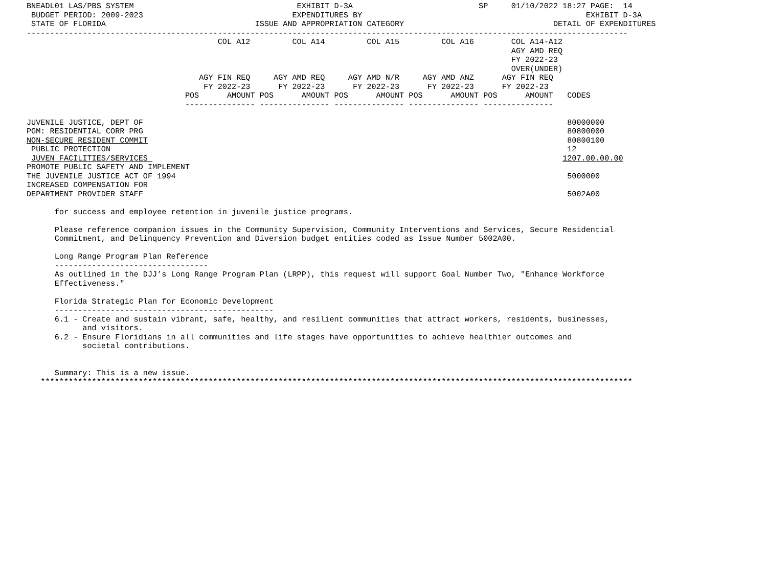BNEADL01 LAS/PBS SYSTEM                                   EXHIBIT D-3A                           SP     01/10/2022 18:27 PAGE:  14
 BUDGET PERIOD: 2009-2023                                EXPENDITURES BY                                                EXHIBIT D-3A
 STATE OF FLORIDA                                ISSUE AND APPROPRIATION CATEGORY                                DETAIL OF EXPENDITURES
---------------------------------------------------------------------------------------------------------------------------------
                                         COL A12         COL A14         COL A15         COL A16        COL A14-A12
                                                                                                        AGY AMD REQ
                                                                                                        FY 2022-23
                                                                                                        OVER(UNDER)
                                     AGY FIN REQ     AGY AMD REQ     AGY AMD N/R     AGY AMD ANZ      AGY FIN REQ
                                      FY 2022-23      FY 2022-23      FY 2022-23      FY 2022-23      FY 2022-23
                                  POS      AMOUNT POS      AMOUNT POS      AMOUNT POS      AMOUNT POS      AMOUNT   CODES
                                  --------------- --------------- --------------- --------------- ---------------

JUVENILE JUSTICE, DEPT OF                                                                                           80000000
PGM: RESIDENTIAL CORR PRG                                                                                           80800000
NON-SECURE RESIDENT COMMIT                                                                                          80800100
 PUBLIC PROTECTION                                                                                                  12
 JUVEN FACILITIES/SERVICES                                                                                         1207.00.00.00
PROMOTE PUBLIC SAFETY AND IMPLEMENT
THE JUVENILE JUSTICE ACT OF 1994                                                                                    5000000
INCREASED COMPENSATION FOR
DEPARTMENT PROVIDER STAFF                                                                                           5002A00

      for success and employee retention in juvenile justice programs.

      Please reference companion issues in the Community Supervision, Community Interventions and Services, Secure Residential
      Commitment, and Delinquency Prevention and Diversion budget entities coded as Issue Number 5002A00.

      Long Range Program Plan Reference
      ---------------------------------
      As outlined in the DJJ’s Long Range Program Plan (LRPP), this request will support Goal Number Two, "Enhance Workforce
      Effectiveness."

      Florida Strategic Plan for Economic Development
      -----------------------------------------------
      6.1 - Create and sustain vibrant, safe, healthy, and resilient communities that attract workers, residents, businesses,
            and visitors.
      6.2 - Ensure Floridians in all communities and life stages have opportunities to achieve healthier outcomes and
            societal contributions.


      Summary: This is a new issue.
   *******************************************************************************************************************************